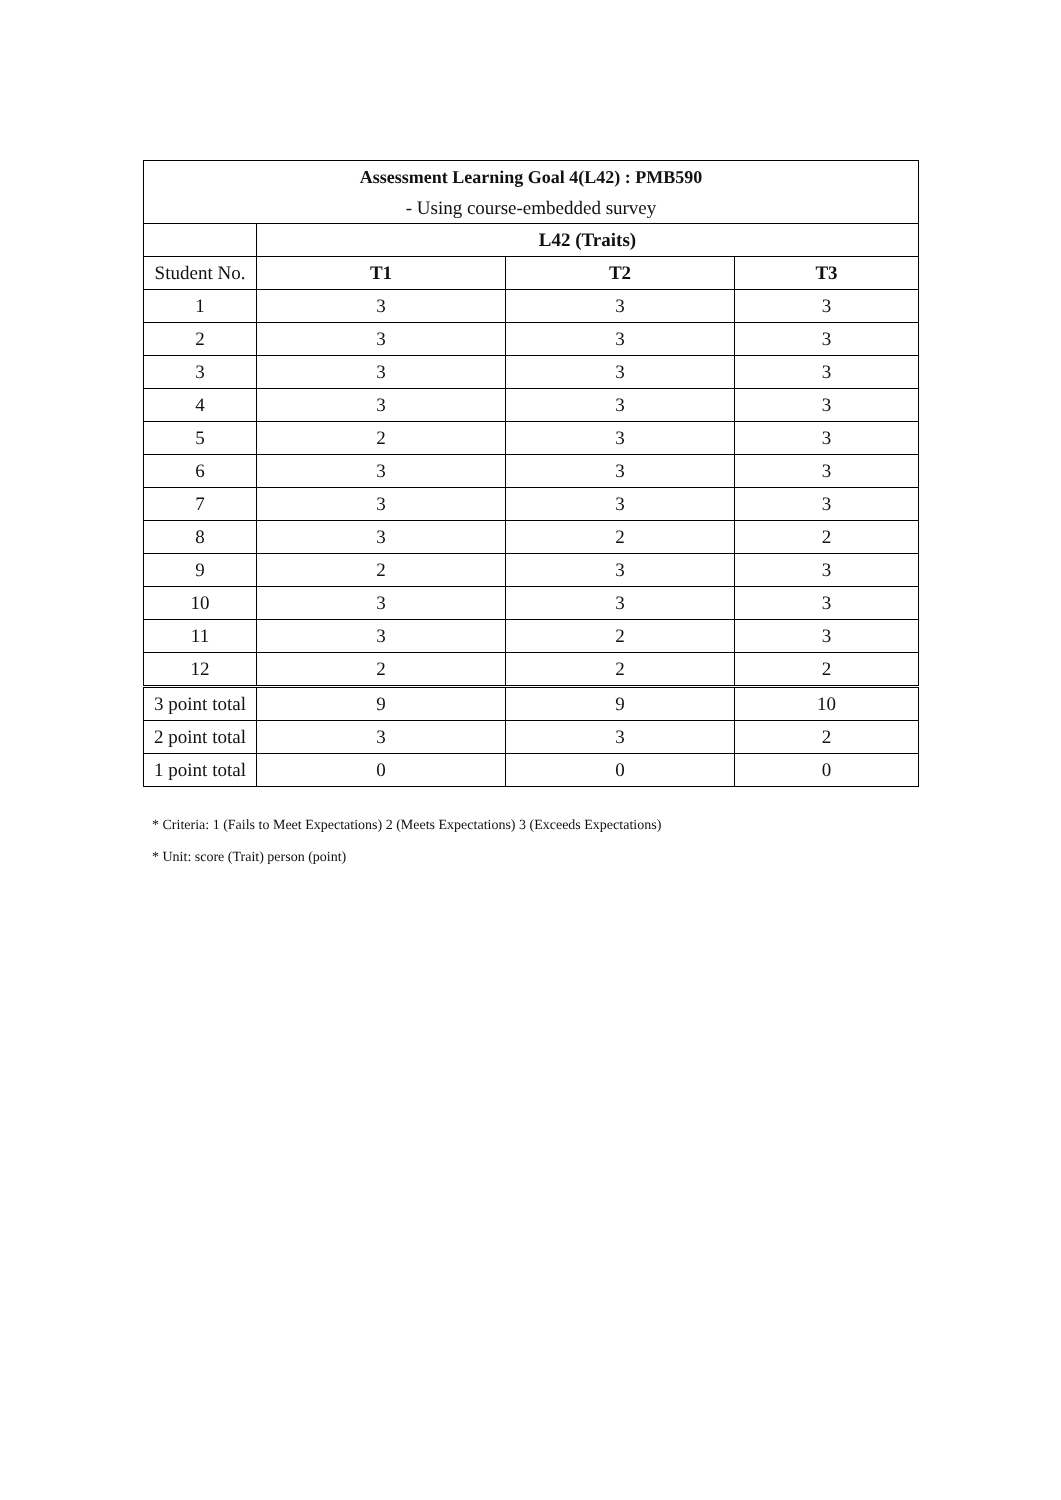| Assessment Learning Goal 4(L42) : PMB590 | | | |
| --- | --- | --- | --- |
| - Using course-embedded survey | | | |
| | L42 (Traits) | | |
| Student No. | T1 | T2 | T3 |
| 1 | 3 | 3 | 3 |
| 2 | 3 | 3 | 3 |
| 3 | 3 | 3 | 3 |
| 4 | 3 | 3 | 3 |
| 5 | 2 | 3 | 3 |
| 6 | 3 | 3 | 3 |
| 7 | 3 | 3 | 3 |
| 8 | 3 | 2 | 2 |
| 9 | 2 | 3 | 3 |
| 10 | 3 | 3 | 3 |
| 11 | 3 | 2 | 3 |
| 12 | 2 | 2 | 2 |
| 3 point total | 9 | 9 | 10 |
| 2 point total | 3 | 3 | 2 |
| 1 point total | 0 | 0 | 0 |
* Criteria: 1 (Fails to Meet Expectations) 2 (Meets Expectations) 3 (Exceeds Expectations)
* Unit: score (Trait) person (point)